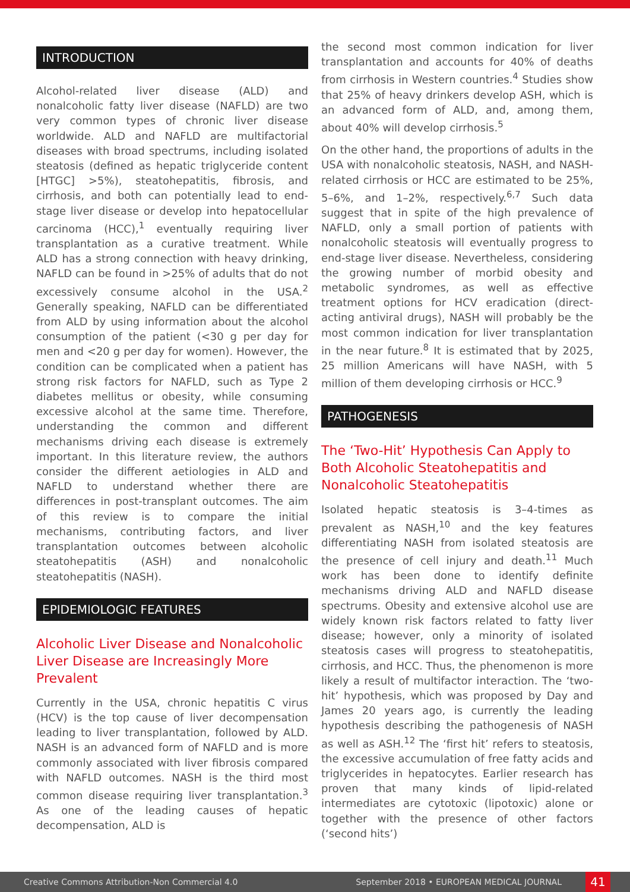INTRODUCTION
Alcohol-related liver disease (ALD) and nonalcoholic fatty liver disease (NAFLD) are two very common types of chronic liver disease worldwide. ALD and NAFLD are multifactorial diseases with broad spectrums, including isolated steatosis (defined as hepatic triglyceride content [HTGC] >5%), steatohepatitis, fibrosis, and cirrhosis, and both can potentially lead to end-stage liver disease or develop into hepatocellular carcinoma (HCC),<sup>1</sup> eventually requiring liver transplantation as a curative treatment. While ALD has a strong connection with heavy drinking, NAFLD can be found in >25% of adults that do not excessively consume alcohol in the USA.<sup>2</sup> Generally speaking, NAFLD can be differentiated from ALD by using information about the alcohol consumption of the patient (<30 g per day for men and <20 g per day for women). However, the condition can be complicated when a patient has strong risk factors for NAFLD, such as Type 2 diabetes mellitus or obesity, while consuming excessive alcohol at the same time. Therefore, understanding the common and different mechanisms driving each disease is extremely important. In this literature review, the authors consider the different aetiologies in ALD and NAFLD to understand whether there are differences in post-transplant outcomes. The aim of this review is to compare the initial mechanisms, contributing factors, and liver transplantation outcomes between alcoholic steatohepatitis (ASH) and nonalcoholic steatohepatitis (NASH).
EPIDEMIOLOGIC FEATURES
Alcoholic Liver Disease and Nonalcoholic Liver Disease are Increasingly More Prevalent
Currently in the USA, chronic hepatitis C virus (HCV) is the top cause of liver decompensation leading to liver transplantation, followed by ALD. NASH is an advanced form of NAFLD and is more commonly associated with liver fibrosis compared with NAFLD outcomes. NASH is the third most common disease requiring liver transplantation.<sup>3</sup> As one of the leading causes of hepatic decompensation, ALD is
the second most common indication for liver transplantation and accounts for 40% of deaths from cirrhosis in Western countries.<sup>4</sup> Studies show that 25% of heavy drinkers develop ASH, which is an advanced form of ALD, and, among them, about 40% will develop cirrhosis.<sup>5</sup>
On the other hand, the proportions of adults in the USA with nonalcoholic steatosis, NASH, and NASH-related cirrhosis or HCC are estimated to be 25%, 5–6%, and 1–2%, respectively.<sup>6,7</sup> Such data suggest that in spite of the high prevalence of NAFLD, only a small portion of patients with nonalcoholic steatosis will eventually progress to end-stage liver disease. Nevertheless, considering the growing number of morbid obesity and metabolic syndromes, as well as effective treatment options for HCV eradication (direct-acting antiviral drugs), NASH will probably be the most common indication for liver transplantation in the near future.<sup>8</sup> It is estimated that by 2025, 25 million Americans will have NASH, with 5 million of them developing cirrhosis or HCC.<sup>9</sup>
PATHOGENESIS
The ‘Two-Hit’ Hypothesis Can Apply to Both Alcoholic Steatohepatitis and Nonalcoholic Steatohepatitis
Isolated hepatic steatosis is 3–4-times as prevalent as NASH,<sup>10</sup> and the key features differentiating NASH from isolated steatosis are the presence of cell injury and death.<sup>11</sup> Much work has been done to identify definite mechanisms driving ALD and NAFLD disease spectrums. Obesity and extensive alcohol use are widely known risk factors related to fatty liver disease; however, only a minority of isolated steatosis cases will progress to steatohepatitis, cirrhosis, and HCC. Thus, the phenomenon is more likely a result of multifactor interaction. The ‘two-hit’ hypothesis, which was proposed by Day and James 20 years ago, is currently the leading hypothesis describing the pathogenesis of NASH as well as ASH.<sup>12</sup> The ‘first hit’ refers to steatosis, the excessive accumulation of free fatty acids and triglycerides in hepatocytes. Earlier research has proven that many kinds of lipid-related intermediates are cytotoxic (lipotoxic) alone or together with the presence of other factors (‘second hits’)
Creative Commons Attribution-Non Commercial 4.0 September 2018 • EUROPEAN MEDICAL JOURNAL 41